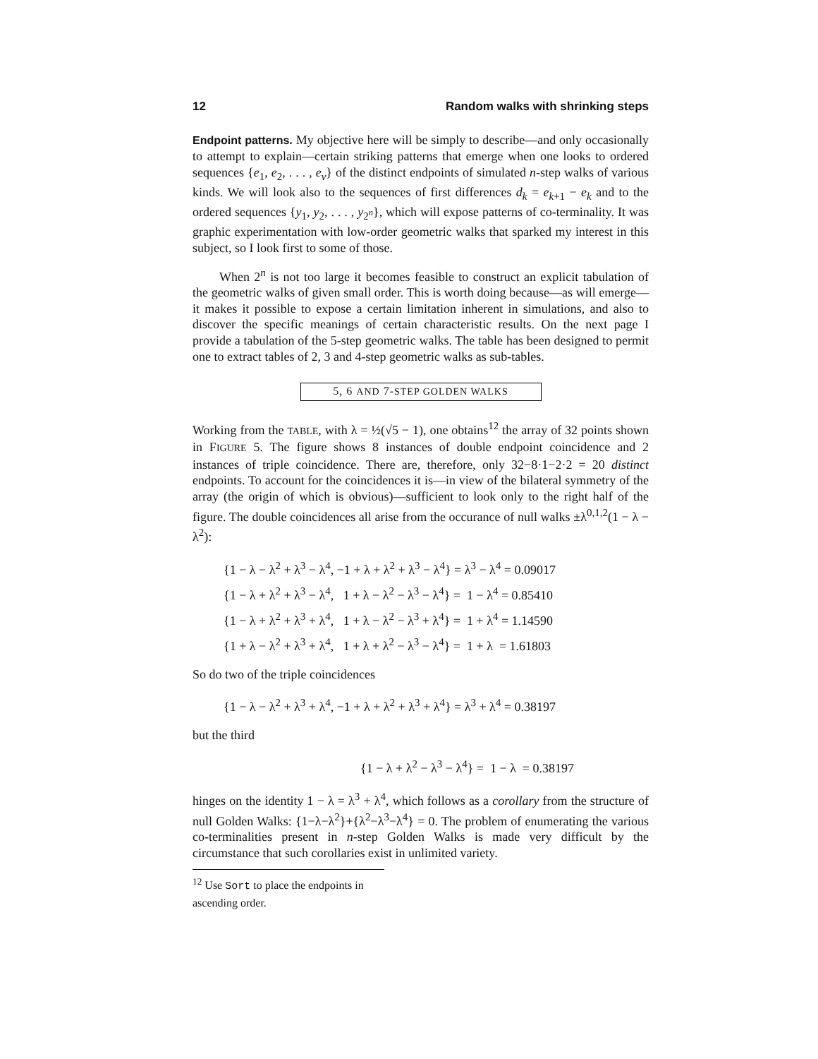12 Random walks with shrinking steps
Endpoint patterns. My objective here will be simply to describe—and only occasionally to attempt to explain—certain striking patterns that emerge when one looks to ordered sequences {e<sub>1</sub>, e<sub>2</sub>, . . . , e<sub>ν</sub>} of the distinct endpoints of simulated n-step walks of various kinds. We will look also to the sequences of first differences d<sub>k</sub> = e<sub>k+1</sub> − e<sub>k</sub> and to the ordered sequences {y<sub>1</sub>, y<sub>2</sub>, . . . , y<sub>2<sup>n</sup></sub>}, which will expose patterns of co-terminality. It was graphic experimentation with low-order geometric walks that sparked my interest in this subject, so I look first to some of those.
When 2<sup>n</sup> is not too large it becomes feasible to construct an explicit tabulation of the geometric walks of given small order. This is worth doing because—as will emerge—it makes it possible to expose a certain limitation inherent in simulations, and also to discover the specific meanings of certain characteristic results. On the next page I provide a tabulation of the 5-step geometric walks. The table has been designed to permit one to extract tables of 2, 3 and 4-step geometric walks as sub-tables.
5, 6 AND 7-STEP GOLDEN WALKS
Working from the TABLE, with λ = ½(√5 − 1), one obtains<sup>12</sup> the array of 32 points shown in FIGURE 5. The figure shows 8 instances of double endpoint coincidence and 2 instances of triple coincidence. There are, therefore, only 32−8·1−2·2 = 20 distinct endpoints. To account for the coincidences it is—in view of the bilateral symmetry of the array (the origin of which is obvious)—sufficient to look only to the right half of the figure. The double coincidences all arise from the occurance of null walks ±λ<sup>0,1,2</sup>(1 − λ − λ<sup>2</sup>):
{1 − λ − λ<sup>2</sup> + λ<sup>3</sup> − λ<sup>4</sup>, −1 + λ + λ<sup>2</sup> + λ<sup>3</sup> − λ<sup>4</sup>} = λ<sup>3</sup> − λ<sup>4</sup> = 0.09017
{1 − λ + λ<sup>2</sup> + λ<sup>3</sup> − λ<sup>4</sup>, 1 + λ − λ<sup>2</sup> − λ<sup>3</sup> − λ<sup>4</sup>} = 1 − λ<sup>4</sup> = 0.85410
{1 − λ + λ<sup>2</sup> + λ<sup>3</sup> + λ<sup>4</sup>, 1 + λ − λ<sup>2</sup> − λ<sup>3</sup> + λ<sup>4</sup>} = 1 + λ<sup>4</sup> = 1.14590
{1 + λ − λ<sup>2</sup> + λ<sup>3</sup> + λ<sup>4</sup>, 1 + λ + λ<sup>2</sup> − λ<sup>3</sup> − λ<sup>4</sup>} = 1 + λ = 1.61803
So do two of the triple coincidences
{1 − λ − λ<sup>2</sup> + λ<sup>3</sup> + λ<sup>4</sup>, −1 + λ + λ<sup>2</sup> + λ<sup>3</sup> + λ<sup>4</sup>} = λ<sup>3</sup> + λ<sup>4</sup> = 0.38197
but the third
{1 − λ + λ<sup>2</sup> − λ<sup>3</sup> − λ<sup>4</sup>} = 1 − λ = 0.38197
hinges on the identity 1 − λ = λ<sup>3</sup> + λ<sup>4</sup>, which follows as a corollary from the structure of null Golden Walks: {1−λ−λ<sup>2</sup>}+{λ<sup>2</sup>−λ<sup>3</sup>−λ<sup>4</sup>} = 0. The problem of enumerating the various co-terminalities present in n-step Golden Walks is made very difficult by the circumstance that such corollaries exist in unlimited variety.
<sup>12</sup> Use Sort to place the endpoints in ascending order.